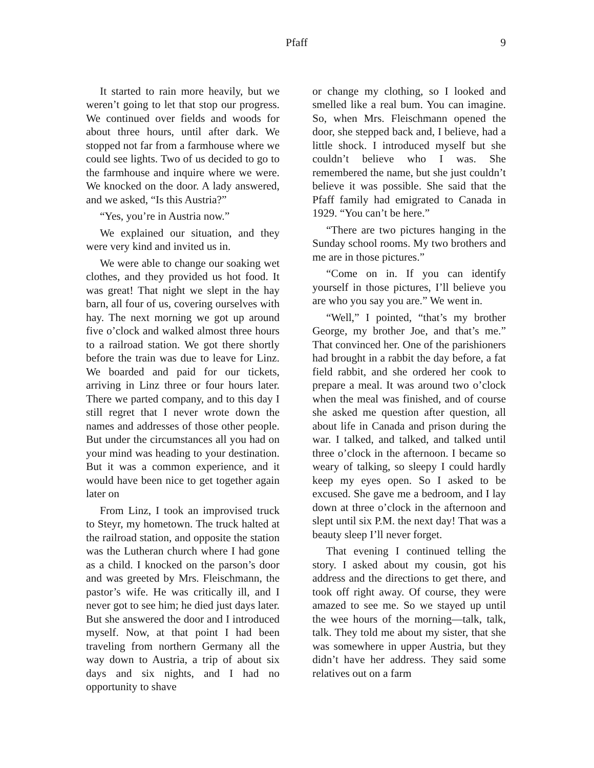Pfaff 9
It started to rain more heavily, but we weren’t going to let that stop our progress. We continued over fields and woods for about three hours, until after dark. We stopped not far from a farmhouse where we could see lights. Two of us decided to go to the farmhouse and inquire where we were. We knocked on the door. A lady answered, and we asked, “Is this Austria?”
“Yes, you’re in Austria now.”
We explained our situation, and they were very kind and invited us in.
We were able to change our soaking wet clothes, and they provided us hot food. It was great! That night we slept in the hay barn, all four of us, covering ourselves with hay. The next morning we got up around five o’clock and walked almost three hours to a railroad station. We got there shortly before the train was due to leave for Linz. We boarded and paid for our tickets, arriving in Linz three or four hours later. There we parted company, and to this day I still regret that I never wrote down the names and addresses of those other people. But under the circumstances all you had on your mind was heading to your destination. But it was a common experience, and it would have been nice to get together again later on
From Linz, I took an improvised truck to Steyr, my hometown. The truck halted at the railroad station, and opposite the station was the Lutheran church where I had gone as a child. I knocked on the parson’s door and was greeted by Mrs. Fleischmann, the pastor’s wife. He was critically ill, and I never got to see him; he died just days later. But she answered the door and I introduced myself. Now, at that point I had been traveling from northern Germany all the way down to Austria, a trip of about six days and six nights, and I had no opportunity to shave
or change my clothing, so I looked and smelled like a real bum. You can imagine. So, when Mrs. Fleischmann opened the door, she stepped back and, I believe, had a little shock. I introduced myself but she couldn’t believe who I was. She remembered the name, but she just couldn’t believe it was possible. She said that the Pfaff family had emigrated to Canada in 1929. “You can’t be here.”
“There are two pictures hanging in the Sunday school rooms. My two brothers and me are in those pictures.”
“Come on in. If you can identify yourself in those pictures, I’ll believe you are who you say you are.” We went in.
“Well,” I pointed, “that’s my brother George, my brother Joe, and that’s me.” That convinced her. One of the parishioners had brought in a rabbit the day before, a fat field rabbit, and she ordered her cook to prepare a meal. It was around two o’clock when the meal was finished, and of course she asked me question after question, all about life in Canada and prison during the war. I talked, and talked, and talked until three o’clock in the afternoon. I became so weary of talking, so sleepy I could hardly keep my eyes open. So I asked to be excused. She gave me a bedroom, and I lay down at three o’clock in the afternoon and slept until six P.M. the next day! That was a beauty sleep I’ll never forget.
That evening I continued telling the story. I asked about my cousin, got his address and the directions to get there, and took off right away. Of course, they were amazed to see me. So we stayed up until the wee hours of the morning—talk, talk, talk. They told me about my sister, that she was somewhere in upper Austria, but they didn’t have her address. They said some relatives out on a farm